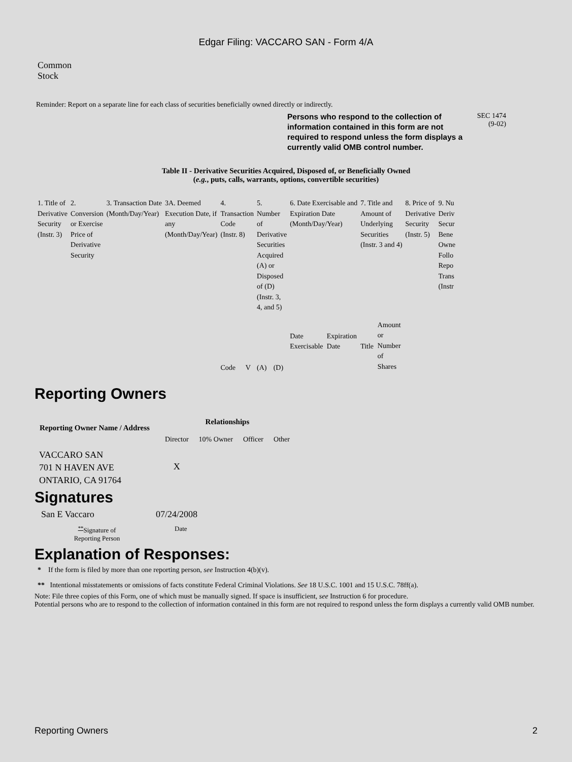Edgar Filing: VACCARO SAN - Form 4/A
Common
Stock
Reminder: Report on a separate line for each class of securities beneficially owned directly or indirectly.
Persons who respond to the collection of information contained in this form are not required to respond unless the form displays a currently valid OMB control number.
SEC 1474
(9-02)
Table II - Derivative Securities Acquired, Disposed of, or Beneficially Owned
(e.g., puts, calls, warrants, options, convertible securities)
| 1. Title of Derivative Security (Instr. 3) | 2. Conversion or Exercise Price of Derivative Security | 3. Transaction Date (Month/Day/Year) | 3A. Deemed Execution Date, if any (Month/Day/Year) | 4. Transaction Code (Instr. 8) | | 5. Number of Derivative Securities Acquired (A) or Disposed of (D) (Instr. 3, 4, and 5) | | 6. Date Exercisable and Expiration Date (Month/Day/Year) | | 7. Title and Amount of Underlying Securities (Instr. 3 and 4) | | 8. Price of Derivative Security (Instr. 5) | 9. Nu Deriv Secur Bene Owne Follo Repo Trans (Instr |
| | | | | Code | V | (A) | (D) | Date Exercisable | Expiration Date | Title | Amount or Number of Shares | | |
Reporting Owners
| Reporting Owner Name / Address | Relationships | | | |
| --- | --- | --- | --- | --- |
| | Director | 10% Owner | Officer | Other |
| VACCARO SAN 701 N HAVEN AVE ONTARIO, CA 91764 | X | | | |
Signatures
| San E Vaccaro | 07/24/2008 |
| <sup>**</sup> Signature of Reporting Person | Date |
Explanation of Responses:
* If the form is filed by more than one reporting person, see Instruction 4(b)(v).
** Intentional misstatements or omissions of facts constitute Federal Criminal Violations. See 18 U.S.C. 1001 and 15 U.S.C. 78ff(a).
Note: File three copies of this Form, one of which must be manually signed. If space is insufficient, see Instruction 6 for procedure.
Potential persons who are to respond to the collection of information contained in this form are not required to respond unless the form displays a currently valid OMB number.
Reporting Owners 2